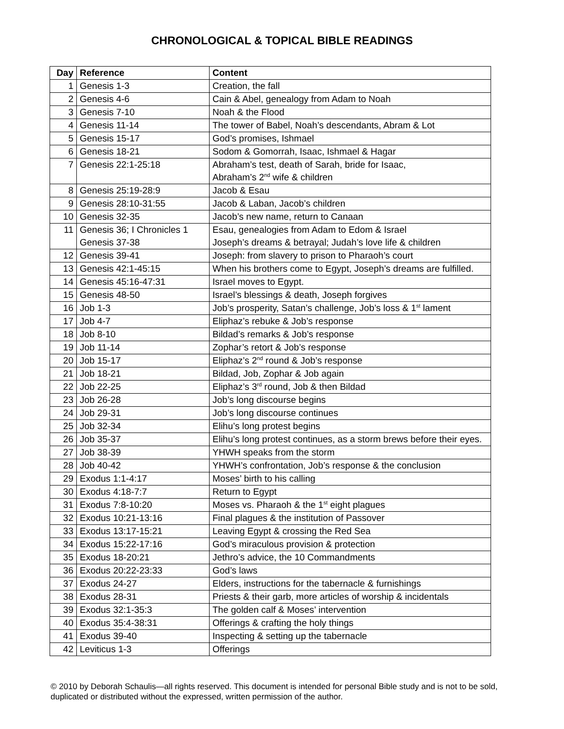CHRONOLOGICAL & TOPICAL BIBLE READINGS
| Day | Reference | Content |
| --- | --- | --- |
| 1 | Genesis 1-3 | Creation, the fall |
| 2 | Genesis 4-6 | Cain & Abel, genealogy from Adam to Noah |
| 3 | Genesis 7-10 | Noah & the Flood |
| 4 | Genesis 11-14 | The tower of Babel, Noah’s descendants, Abram & Lot |
| 5 | Genesis 15-17 | God’s promises, Ishmael |
| 6 | Genesis 18-21 | Sodom & Gomorrah, Isaac, Ishmael & Hagar |
| 7 | Genesis 22:1-25:18 | Abraham’s test, death of Sarah, bride for Isaac, Abraham’s 2<sup>nd</sup> wife & children |
| 8 | Genesis 25:19-28:9 | Jacob & Esau |
| 9 | Genesis 28:10-31:55 | Jacob & Laban, Jacob’s children |
| 10 | Genesis 32-35 | Jacob’s new name, return to Canaan |
| 11 | Genesis 36; I Chronicles 1 Genesis 37-38 | Esau, genealogies from Adam to Edom & Israel Joseph’s dreams & betrayal; Judah’s love life & children |
| 12 | Genesis 39-41 | Joseph: from slavery to prison to Pharaoh’s court |
| 13 | Genesis 42:1-45:15 | When his brothers come to Egypt, Joseph’s dreams are fulfilled. |
| 14 | Genesis 45:16-47:31 | Israel moves to Egypt. |
| 15 | Genesis 48-50 | Israel’s blessings & death, Joseph forgives |
| 16 | Job 1-3 | Job’s prosperity, Satan’s challenge, Job’s loss & 1<sup>st</sup> lament |
| 17 | Job 4-7 | Eliphaz’s rebuke & Job’s response |
| 18 | Job 8-10 | Bildad’s remarks & Job’s response |
| 19 | Job 11-14 | Zophar’s retort & Job’s response |
| 20 | Job 15-17 | Eliphaz’s 2<sup>nd</sup> round & Job’s response |
| 21 | Job 18-21 | Bildad, Job, Zophar & Job again |
| 22 | Job 22-25 | Eliphaz’s 3<sup>rd</sup> round, Job & then Bildad |
| 23 | Job 26-28 | Job’s long discourse begins |
| 24 | Job 29-31 | Job’s long discourse continues |
| 25 | Job 32-34 | Elihu’s long protest begins |
| 26 | Job 35-37 | Elihu’s long protest continues, as a storm brews before their eyes. |
| 27 | Job 38-39 | YHWH speaks from the storm |
| 28 | Job 40-42 | YHWH’s confrontation, Job’s response & the conclusion |
| 29 | Exodus 1:1-4:17 | Moses’ birth to his calling |
| 30 | Exodus 4:18-7:7 | Return to Egypt |
| 31 | Exodus 7:8-10:20 | Moses vs. Pharaoh & the 1<sup>st</sup> eight plagues |
| 32 | Exodus 10:21-13:16 | Final plagues & the institution of Passover |
| 33 | Exodus 13:17-15:21 | Leaving Egypt & crossing the Red Sea |
| 34 | Exodus 15:22-17:16 | God’s miraculous provision & protection |
| 35 | Exodus 18-20:21 | Jethro’s advice, the 10 Commandments |
| 36 | Exodus 20:22-23:33 | God’s laws |
| 37 | Exodus 24-27 | Elders, instructions for the tabernacle & furnishings |
| 38 | Exodus 28-31 | Priests & their garb, more articles of worship & incidentals |
| 39 | Exodus 32:1-35:3 | The golden calf & Moses’ intervention |
| 40 | Exodus 35:4-38:31 | Offerings & crafting the holy things |
| 41 | Exodus 39-40 | Inspecting & setting up the tabernacle |
| 42 | Leviticus 1-3 | Offerings |
© 2010 by Deborah Schaulis—all rights reserved. This document is intended for personal Bible study and is not to be sold, duplicated or distributed without the expressed, written permission of the author.